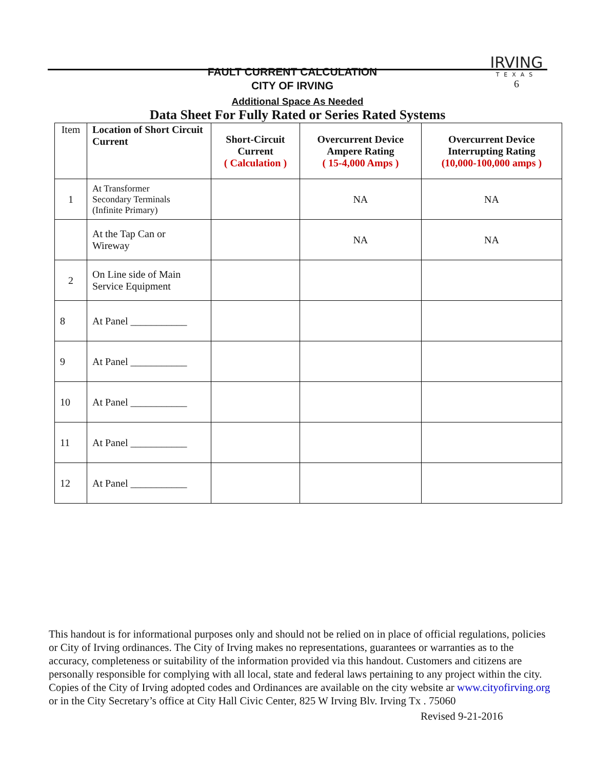FAULT CURRENT CALCULATION
CITY OF IRVING
IRVING
TEXAS
6
Additional Space As Needed
Data Sheet For Fully Rated or Series Rated Systems
| Item | Location of Short Circuit Current | Short-Circuit Current ( Calculation ) | Overcurrent Device Ampere Rating ( 15-4,000 Amps ) | Overcurrent Device Interrupting Rating (10,000-100,000 amps ) |
| --- | --- | --- | --- | --- |
| 1 | At Transformer Secondary Terminals (Infinite Primary) | | NA | NA |
| | At the Tap Can or Wireway | | NA | NA |
| 2 | On Line side of Main Service Equipment | | | |
| 8 | At Panel ___________ | | | |
| 9 | At Panel ___________ | | | |
| 10 | At Panel ___________ | | | |
| 11 | At Panel ___________ | | | |
| 12 | At Panel ___________ | | | |
This handout is for informational purposes only and should not be relied on in place of official regulations, policies or City of Irving ordinances. The City of Irving makes no representations, guarantees or warranties as to the accuracy, completeness or suitability of the information provided via this handout. Customers and citizens are personally responsible for complying with all local, state and federal laws pertaining to any project within the city. Copies of the City of Irving adopted codes and Ordinances are available on the city website ar www.cityofirving.org or in the City Secretary’s office at City Hall Civic Center, 825 W Irving Blv. Irving Tx . 75060
Revised 9-21-2016